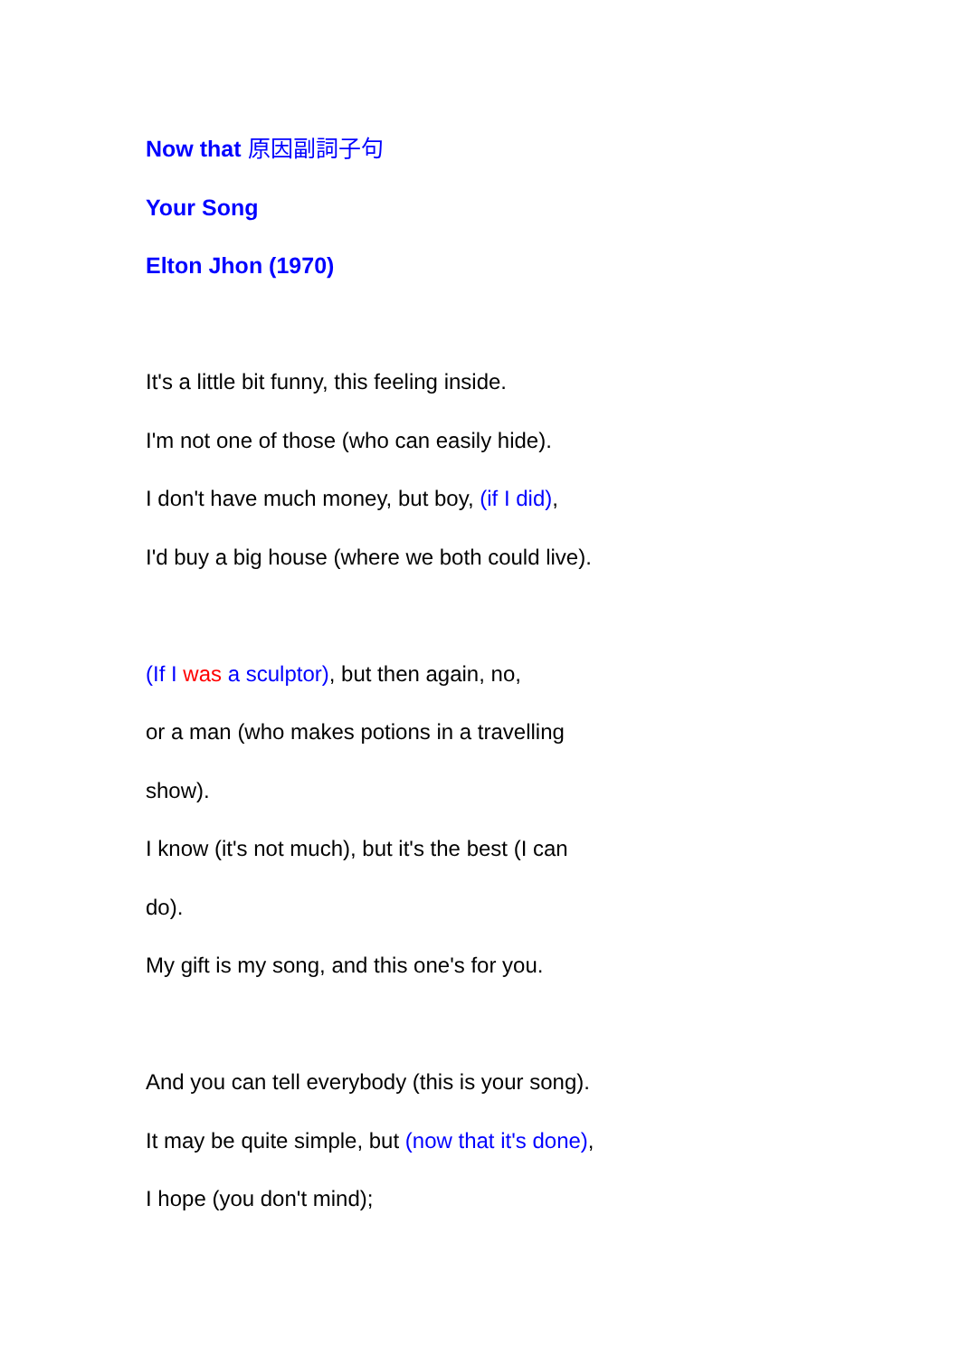Now that 原因副詞子句
Your Song
Elton Jhon (1970)
It's a little bit funny, this feeling inside.
I'm not one of those (who can easily hide).
I don't have much money, but boy, (if I did),
I'd buy a big house (where we both could live).
(If I was a sculptor), but then again, no,
or a man (who makes potions in a travelling
show).
I know (it's not much), but it's the best (I can
do).
My gift is my song, and this one's for you.
And you can tell everybody (this is your song).
It may be quite simple, but (now that it's done),
I hope (you don't mind);